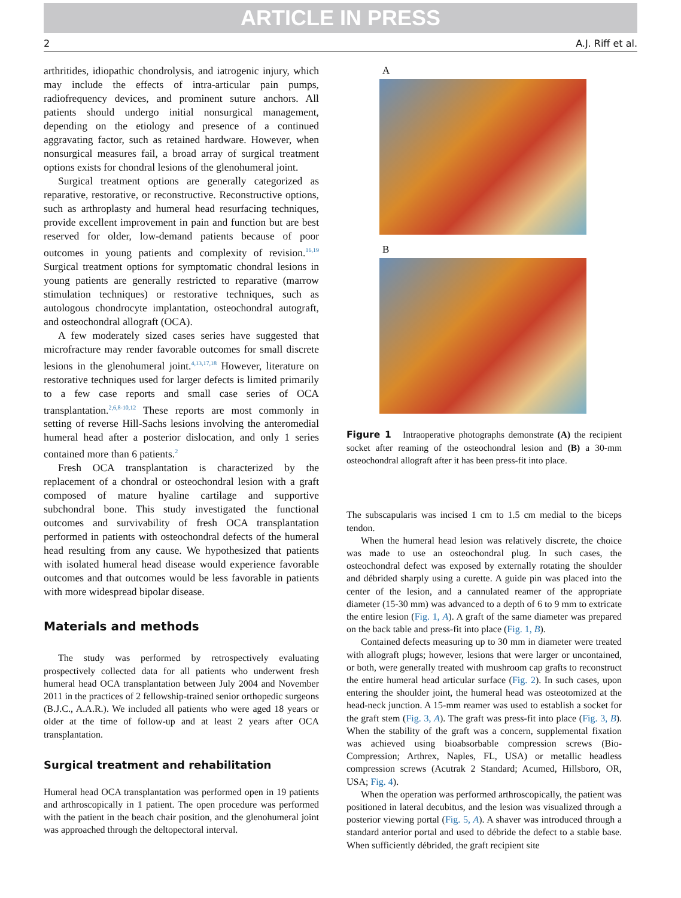ARTICLE IN PRESS
2 A.J. Riff et al.
arthritides, idiopathic chondrolysis, and iatrogenic injury, which may include the effects of intra-articular pain pumps, radiofrequency devices, and prominent suture anchors. All patients should undergo initial nonsurgical management, depending on the etiology and presence of a continued aggravating factor, such as retained hardware. However, when nonsurgical measures fail, a broad array of surgical treatment options exists for chondral lesions of the glenohumeral joint.
Surgical treatment options are generally categorized as reparative, restorative, or reconstructive. Reconstructive options, such as arthroplasty and humeral head resurfacing techniques, provide excellent improvement in pain and function but are best reserved for older, low-demand patients because of poor outcomes in young patients and complexity of revision.<sup>16,19</sup> Surgical treatment options for symptomatic chondral lesions in young patients are generally restricted to reparative (marrow stimulation techniques) or restorative techniques, such as autologous chondrocyte implantation, osteochondral autograft, and osteochondral allograft (OCA).
A few moderately sized cases series have suggested that microfracture may render favorable outcomes for small discrete lesions in the glenohumeral joint.<sup>4,13,17,18</sup> However, literature on restorative techniques used for larger defects is limited primarily to a few case reports and small case series of OCA transplantation.<sup>2,6,8-10,12</sup> These reports are most commonly in setting of reverse Hill-Sachs lesions involving the anteromedial humeral head after a posterior dislocation, and only 1 series contained more than 6 patients.<sup>2</sup>
Fresh OCA transplantation is characterized by the replacement of a chondral or osteochondral lesion with a graft composed of mature hyaline cartilage and supportive subchondral bone. This study investigated the functional outcomes and survivability of fresh OCA transplantation performed in patients with osteochondral defects of the humeral head resulting from any cause. We hypothesized that patients with isolated humeral head disease would experience favorable outcomes and that outcomes would be less favorable in patients with more widespread bipolar disease.
Materials and methods
The study was performed by retrospectively evaluating prospectively collected data for all patients who underwent fresh humeral head OCA transplantation between July 2004 and November 2011 in the practices of 2 fellowship-trained senior orthopedic surgeons (B.J.C., A.A.R.). We included all patients who were aged 18 years or older at the time of follow-up and at least 2 years after OCA transplantation.
Surgical treatment and rehabilitation
Humeral head OCA transplantation was performed open in 19 patients and arthroscopically in 1 patient. The open procedure was performed with the patient in the beach chair position, and the glenohumeral joint was approached through the deltopectoral interval.
A
B
Figure 1 Intraoperative photographs demonstrate (A) the recipient socket after reaming of the osteochondral lesion and (B) a 30-mm osteochondral allograft after it has been press-fit into place.
The subscapularis was incised 1 cm to 1.5 cm medial to the biceps tendon.
When the humeral head lesion was relatively discrete, the choice was made to use an osteochondral plug. In such cases, the osteochondral defect was exposed by externally rotating the shoulder and débrided sharply using a curette. A guide pin was placed into the center of the lesion, and a cannulated reamer of the appropriate diameter (15-30 mm) was advanced to a depth of 6 to 9 mm to extricate the entire lesion (Fig. 1, A). A graft of the same diameter was prepared on the back table and press-fit into place (Fig. 1, B).
Contained defects measuring up to 30 mm in diameter were treated with allograft plugs; however, lesions that were larger or uncontained, or both, were generally treated with mushroom cap grafts to reconstruct the entire humeral head articular surface (Fig. 2). In such cases, upon entering the shoulder joint, the humeral head was osteotomized at the head-neck junction. A 15-mm reamer was used to establish a socket for the graft stem (Fig. 3, A). The graft was press-fit into place (Fig. 3, B). When the stability of the graft was a concern, supplemental fixation was achieved using bioabsorbable compression screws (Bio-Compression; Arthrex, Naples, FL, USA) or metallic headless compression screws (Acutrak 2 Standard; Acumed, Hillsboro, OR, USA; Fig. 4).
When the operation was performed arthroscopically, the patient was positioned in lateral decubitus, and the lesion was visualized through a posterior viewing portal (Fig. 5, A). A shaver was introduced through a standard anterior portal and used to débride the defect to a stable base. When sufficiently débrided, the graft recipient site